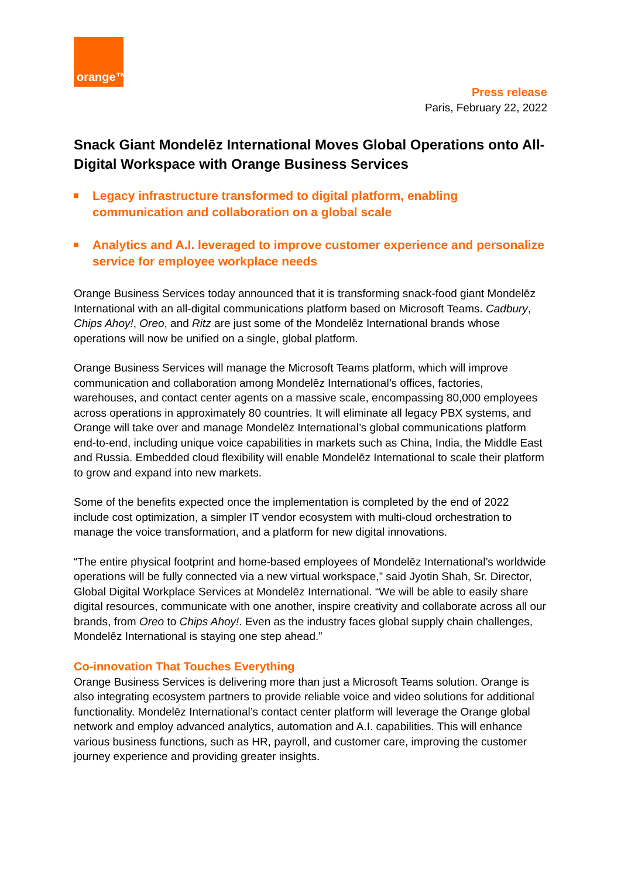orange™
Press release
Paris, February 22, 2022
Snack Giant Mondelēz International Moves Global Operations onto All-Digital Workspace with Orange Business Services
Legacy infrastructure transformed to digital platform, enabling communication and collaboration on a global scale
Analytics and A.I. leveraged to improve customer experience and personalize service for employee workplace needs
Orange Business Services today announced that it is transforming snack-food giant Mondelēz International with an all-digital communications platform based on Microsoft Teams. Cadbury, Chips Ahoy!, Oreo, and Ritz are just some of the Mondelēz International brands whose operations will now be unified on a single, global platform.
Orange Business Services will manage the Microsoft Teams platform, which will improve communication and collaboration among Mondelēz International’s offices, factories, warehouses, and contact center agents on a massive scale, encompassing 80,000 employees across operations in approximately 80 countries. It will eliminate all legacy PBX systems, and Orange will take over and manage Mondelēz International’s global communications platform end-to-end, including unique voice capabilities in markets such as China, India, the Middle East and Russia. Embedded cloud flexibility will enable Mondelēz International to scale their platform to grow and expand into new markets.
Some of the benefits expected once the implementation is completed by the end of 2022 include cost optimization, a simpler IT vendor ecosystem with multi-cloud orchestration to manage the voice transformation, and a platform for new digital innovations.
“The entire physical footprint and home-based employees of Mondelēz International’s worldwide operations will be fully connected via a new virtual workspace,” said Jyotin Shah, Sr. Director, Global Digital Workplace Services at Mondelēz International. “We will be able to easily share digital resources, communicate with one another, inspire creativity and collaborate across all our brands, from Oreo to Chips Ahoy!. Even as the industry faces global supply chain challenges, Mondelēz International is staying one step ahead.”
Co-innovation That Touches Everything
Orange Business Services is delivering more than just a Microsoft Teams solution. Orange is also integrating ecosystem partners to provide reliable voice and video solutions for additional functionality. Mondelēz International’s contact center platform will leverage the Orange global network and employ advanced analytics, automation and A.I. capabilities. This will enhance various business functions, such as HR, payroll, and customer care, improving the customer journey experience and providing greater insights.